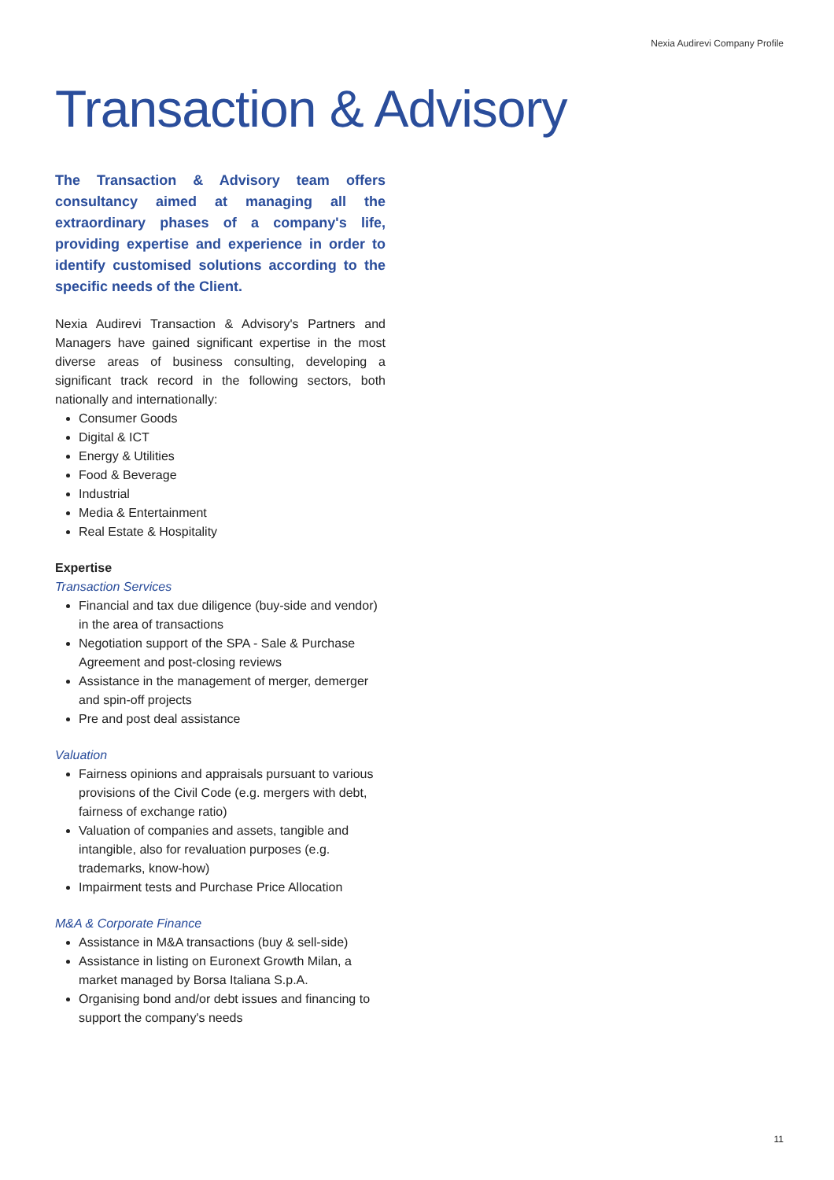Nexia Audirevi Company Profile
Transaction & Advisory
The Transaction & Advisory team offers consultancy aimed at managing all the extraordinary phases of a company's life, providing expertise and experience in order to identify customised solutions according to the specific needs of the Client.
Nexia Audirevi Transaction & Advisory's Partners and Managers have gained significant expertise in the most diverse areas of business consulting, developing a significant track record in the following sectors, both nationally and internationally:
Consumer Goods
Digital & ICT
Energy & Utilities
Food & Beverage
Industrial
Media & Entertainment
Real Estate & Hospitality
Expertise
Transaction Services
Financial and tax due diligence (buy-side and vendor) in the area of transactions
Negotiation support of the SPA - Sale & Purchase Agreement and post-closing reviews
Assistance in the management of merger, demerger and spin-off projects
Pre and post deal assistance
Valuation
Fairness opinions and appraisals pursuant to various provisions of the Civil Code (e.g. mergers with debt, fairness of exchange ratio)
Valuation of companies and assets, tangible and intangible, also for revaluation purposes (e.g. trademarks, know-how)
Impairment tests and Purchase Price Allocation
M&A & Corporate Finance
Assistance in M&A transactions (buy & sell-side)
Assistance in listing on Euronext Growth Milan, a market managed by Borsa Italiana S.p.A.
Organising bond and/or debt issues and financing to support the company's needs
11